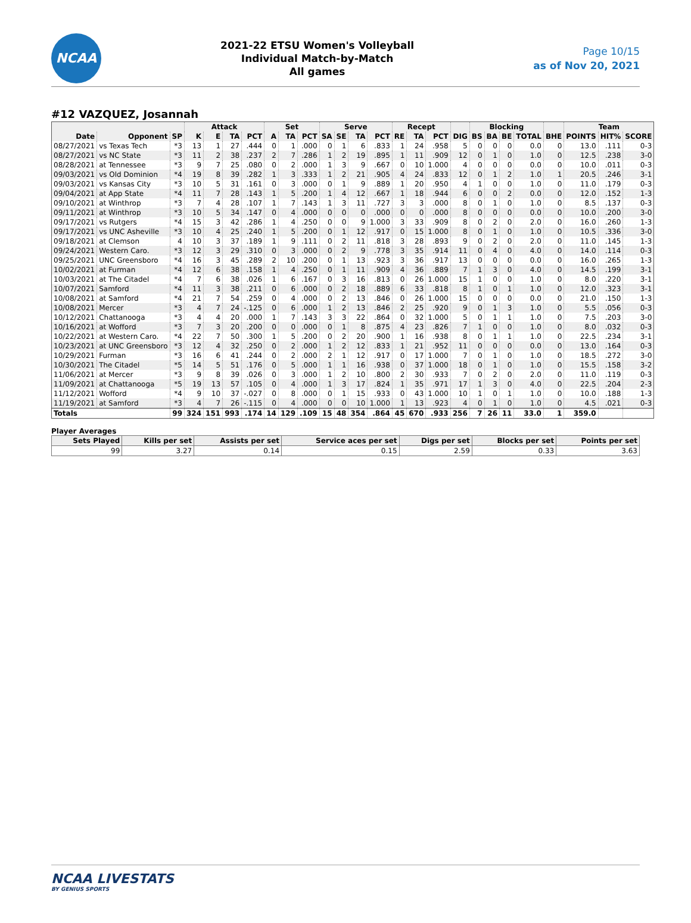NCAA
2021-22 ETSU Women's Volleyball
Individual Match-by-Match
All games
Page 10/15
as of Nov 20, 2021
#12 VAZQUEZ, Josannah
| | | | Attack | | | | Set | | | Serve | | | | Recept | | | | Blocking | | | | | Team | | |
| --- | --- | --- | --- | --- | --- | --- | --- | --- | --- | --- | --- | --- | --- | --- | --- | --- | --- | --- | --- | --- | --- | --- | --- | --- | --- |
| Date | Opponent | SP | K | E | TA | PCT | A | TA | PCT | SA | SE | TA | PCT | RE | TA | PCT | DIG | BS | BA | BE | TOTAL | BHE | POINTS | HIT% | SCORE |
| 08/27/2021 | vs Texas Tech | *3 | 13 | 1 | 27 | .444 | 0 | 1 | .000 | 0 | 1 | 6 | .833 | 1 | 24 | .958 | 5 | 0 | 0 | 0 | 0.0 | 0 | 13.0 | .111 | 0-3 |
| 08/27/2021 | vs NC State | *3 | 11 | 2 | 38 | .237 | 2 | 7 | .286 | 1 | 2 | 19 | .895 | 1 | 11 | .909 | 12 | 0 | 1 | 0 | 1.0 | 0 | 12.5 | .238 | 3-0 |
| 08/28/2021 | at Tennessee | *3 | 9 | 7 | 25 | .080 | 0 | 2 | .000 | 1 | 3 | 9 | .667 | 0 | 10 | 1.000 | 4 | 0 | 0 | 0 | 0.0 | 0 | 10.0 | .011 | 0-3 |
| 09/03/2021 | vs Old Dominion | *4 | 19 | 8 | 39 | .282 | 1 | 3 | .333 | 1 | 2 | 21 | .905 | 4 | 24 | .833 | 12 | 0 | 1 | 2 | 1.0 | 1 | 20.5 | .246 | 3-1 |
| 09/03/2021 | vs Kansas City | *3 | 10 | 5 | 31 | .161 | 0 | 3 | .000 | 0 | 1 | 9 | .889 | 1 | 20 | .950 | 4 | 1 | 0 | 0 | 1.0 | 0 | 11.0 | .179 | 0-3 |
| 09/04/2021 | at App State | *4 | 11 | 7 | 28 | .143 | 1 | 5 | .200 | 1 | 4 | 12 | .667 | 1 | 18 | .944 | 6 | 0 | 0 | 2 | 0.0 | 0 | 12.0 | .152 | 1-3 |
| 09/10/2021 | at Winthrop | *3 | 7 | 4 | 28 | .107 | 1 | 7 | .143 | 1 | 3 | 11 | .727 | 3 | 3 | .000 | 8 | 0 | 1 | 0 | 1.0 | 0 | 8.5 | .137 | 0-3 |
| 09/11/2021 | at Winthrop | *3 | 10 | 5 | 34 | .147 | 0 | 4 | .000 | 0 | 0 | 0 | .000 | 0 | 0 | .000 | 8 | 0 | 0 | 0 | 0.0 | 0 | 10.0 | .200 | 3-0 |
| 09/17/2021 | vs Rutgers | *4 | 15 | 3 | 42 | .286 | 1 | 4 | .250 | 0 | 0 | 9 | 1.000 | 3 | 33 | .909 | 8 | 0 | 2 | 0 | 2.0 | 0 | 16.0 | .260 | 1-3 |
| 09/17/2021 | vs UNC Asheville | *3 | 10 | 4 | 25 | .240 | 1 | 5 | .200 | 0 | 1 | 12 | .917 | 0 | 15 | 1.000 | 8 | 0 | 1 | 0 | 1.0 | 0 | 10.5 | .336 | 3-0 |
| 09/18/2021 | at Clemson | 4 | 10 | 3 | 37 | .189 | 1 | 9 | .111 | 0 | 2 | 11 | .818 | 3 | 28 | .893 | 9 | 0 | 2 | 0 | 2.0 | 0 | 11.0 | .145 | 1-3 |
| 09/24/2021 | Western Caro. | *3 | 12 | 3 | 29 | .310 | 0 | 3 | .000 | 0 | 2 | 9 | .778 | 3 | 35 | .914 | 11 | 0 | 4 | 0 | 4.0 | 0 | 14.0 | .114 | 0-3 |
| 09/25/2021 | UNC Greensboro | *4 | 16 | 3 | 45 | .289 | 2 | 10 | .200 | 0 | 1 | 13 | .923 | 3 | 36 | .917 | 13 | 0 | 0 | 0 | 0.0 | 0 | 16.0 | .265 | 1-3 |
| 10/02/2021 | at Furman | *4 | 12 | 6 | 38 | .158 | 1 | 4 | .250 | 0 | 1 | 11 | .909 | 4 | 36 | .889 | 7 | 1 | 3 | 0 | 4.0 | 0 | 14.5 | .199 | 3-1 |
| 10/03/2021 | at The Citadel | *4 | 7 | 6 | 38 | .026 | 1 | 6 | .167 | 0 | 3 | 16 | .813 | 0 | 26 | 1.000 | 15 | 1 | 0 | 0 | 1.0 | 0 | 8.0 | .220 | 3-1 |
| 10/07/2021 | Samford | *4 | 11 | 3 | 38 | .211 | 0 | 6 | .000 | 0 | 2 | 18 | .889 | 6 | 33 | .818 | 8 | 1 | 0 | 1 | 1.0 | 0 | 12.0 | .323 | 3-1 |
| 10/08/2021 | at Samford | *4 | 21 | 7 | 54 | .259 | 0 | 4 | .000 | 0 | 2 | 13 | .846 | 0 | 26 | 1.000 | 15 | 0 | 0 | 0 | 0.0 | 0 | 21.0 | .150 | 1-3 |
| 10/08/2021 | Mercer | *3 | 4 | 7 | 24 | -.125 | 0 | 6 | .000 | 1 | 2 | 13 | .846 | 2 | 25 | .920 | 9 | 0 | 1 | 3 | 1.0 | 0 | 5.5 | .056 | 0-3 |
| 10/12/2021 | Chattanooga | *3 | 4 | 4 | 20 | .000 | 1 | 7 | .143 | 3 | 3 | 22 | .864 | 0 | 32 | 1.000 | 5 | 0 | 1 | 1 | 1.0 | 0 | 7.5 | .203 | 3-0 |
| 10/16/2021 | at Wofford | *3 | 7 | 3 | 20 | .200 | 0 | 0 | .000 | 0 | 1 | 8 | .875 | 4 | 23 | .826 | 7 | 1 | 0 | 0 | 1.0 | 0 | 8.0 | .032 | 0-3 |
| 10/22/2021 | at Western Caro. | *4 | 22 | 7 | 50 | .300 | 1 | 5 | .200 | 0 | 2 | 20 | .900 | 1 | 16 | .938 | 8 | 0 | 1 | 1 | 1.0 | 0 | 22.5 | .234 | 3-1 |
| 10/23/2021 | at UNC Greensboro | *3 | 12 | 4 | 32 | .250 | 0 | 2 | .000 | 1 | 2 | 12 | .833 | 1 | 21 | .952 | 11 | 0 | 0 | 0 | 0.0 | 0 | 13.0 | .164 | 0-3 |
| 10/29/2021 | Furman | *3 | 16 | 6 | 41 | .244 | 0 | 2 | .000 | 2 | 1 | 12 | .917 | 0 | 17 | 1.000 | 7 | 0 | 1 | 0 | 1.0 | 0 | 18.5 | .272 | 3-0 |
| 10/30/2021 | The Citadel | *5 | 14 | 5 | 51 | .176 | 0 | 5 | .000 | 1 | 1 | 16 | .938 | 0 | 37 | 1.000 | 18 | 0 | 1 | 0 | 1.0 | 0 | 15.5 | .158 | 3-2 |
| 11/06/2021 | at Mercer | *3 | 9 | 8 | 39 | .026 | 0 | 3 | .000 | 1 | 2 | 10 | .800 | 2 | 30 | .933 | 7 | 0 | 2 | 0 | 2.0 | 0 | 11.0 | .119 | 0-3 |
| 11/09/2021 | at Chattanooga | *5 | 19 | 13 | 57 | .105 | 0 | 4 | .000 | 1 | 3 | 17 | .824 | 1 | 35 | .971 | 17 | 1 | 3 | 0 | 4.0 | 0 | 22.5 | .204 | 2-3 |
| 11/12/2021 | Wofford | *4 | 9 | 10 | 37 | -.027 | 0 | 8 | .000 | 0 | 1 | 15 | .933 | 0 | 43 | 1.000 | 10 | 1 | 0 | 1 | 1.0 | 0 | 10.0 | .188 | 1-3 |
| 11/19/2021 | at Samford | *3 | 4 | 7 | 26 | -.115 | 0 | 4 | .000 | 0 | 0 | 10 | 1.000 | 1 | 13 | .923 | 4 | 0 | 1 | 0 | 1.0 | 0 | 4.5 | .021 | 0-3 |
| Totals | | 99 | 324 | 151 | 993 | .174 | 14 | 129 | .109 | 15 | 48 | 354 | .864 | 45 | 670 | .933 | 256 | 7 | 26 | 11 | 33.0 | 1 | 359.0 | | |
Player Averages
| Sets Played | Kills per set | Assists per set | Service aces per set | Digs per set | Blocks per set | Points per set |
| --- | --- | --- | --- | --- | --- | --- |
| 99 | 3.27 | 0.14 | 0.15 | 2.59 | 0.33 | 3.63 |
NCAA LIVESTATS
BY GENIUS SPORTS